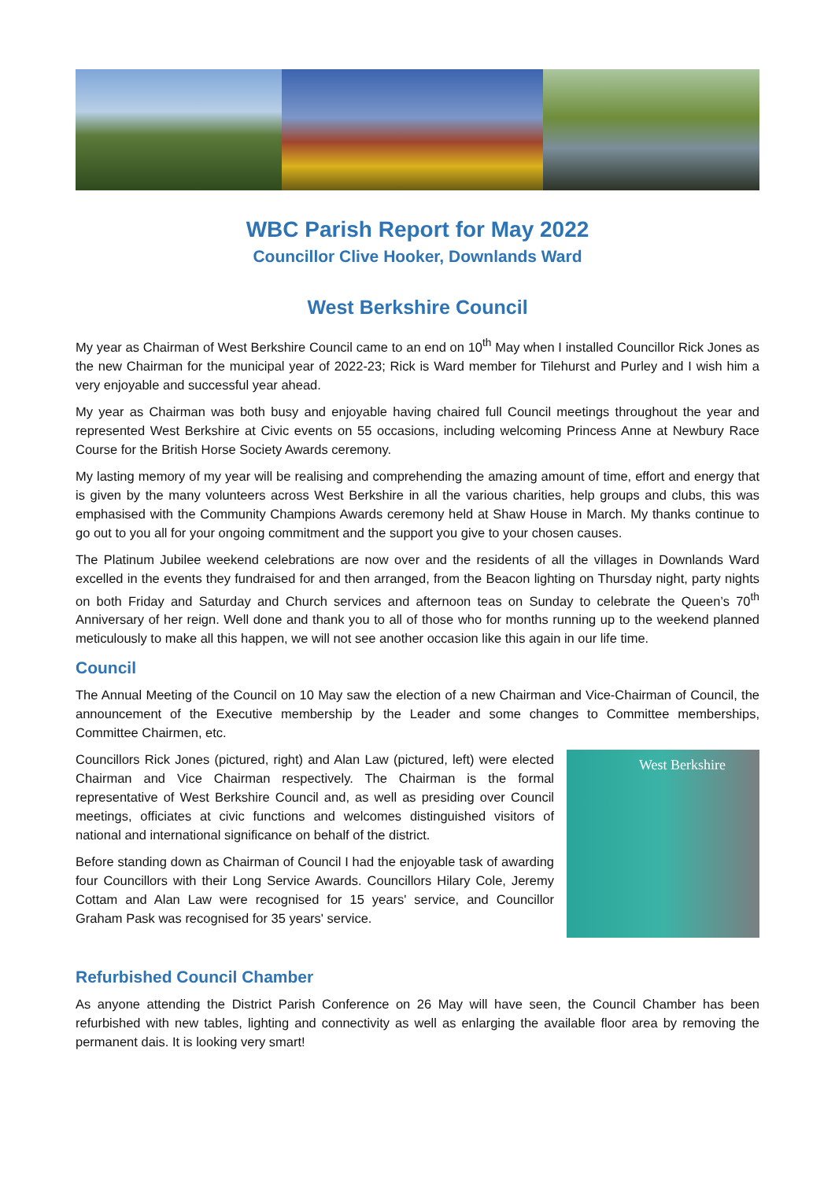WBC Parish Report for May 2022
Councillor Clive Hooker, Downlands Ward
West Berkshire Council
My year as Chairman of West Berkshire Council came to an end on 10<sup>th</sup> May when I installed Councillor Rick Jones as the new Chairman for the municipal year of 2022-23; Rick is Ward member for Tilehurst and Purley and I wish him a very enjoyable and successful year ahead.
My year as Chairman was both busy and enjoyable having chaired full Council meetings throughout the year and represented West Berkshire at Civic events on 55 occasions, including welcoming Princess Anne at Newbury Race Course for the British Horse Society Awards ceremony.
My lasting memory of my year will be realising and comprehending the amazing amount of time, effort and energy that is given by the many volunteers across West Berkshire in all the various charities, help groups and clubs, this was emphasised with the Community Champions Awards ceremony held at Shaw House in March. My thanks continue to go out to you all for your ongoing commitment and the support you give to your chosen causes.
The Platinum Jubilee weekend celebrations are now over and the residents of all the villages in Downlands Ward excelled in the events they fundraised for and then arranged, from the Beacon lighting on Thursday night, party nights on both Friday and Saturday and Church services and afternoon teas on Sunday to celebrate the Queen’s 70<sup>th</sup> Anniversary of her reign. Well done and thank you to all of those who for months running up to the weekend planned meticulously to make all this happen, we will not see another occasion like this again in our life time.
Council
The Annual Meeting of the Council on 10 May saw the election of a new Chairman and Vice-Chairman of Council, the announcement of the Executive membership by the Leader and some changes to Committee memberships, Committee Chairmen, etc.
Councillors Rick Jones (pictured, right) and Alan Law (pictured, left) were elected Chairman and Vice Chairman respectively. The Chairman is the formal representative of West Berkshire Council and, as well as presiding over Council meetings, officiates at civic functions and welcomes distinguished visitors of national and international significance on behalf of the district.
Before standing down as Chairman of Council I had the enjoyable task of awarding four Councillors with their Long Service Awards. Councillors Hilary Cole, Jeremy Cottam and Alan Law were recognised for 15 years' service, and Councillor Graham Pask was recognised for 35 years' service.
West Berkshire
Refurbished Council Chamber
As anyone attending the District Parish Conference on 26 May will have seen, the Council Chamber has been refurbished with new tables, lighting and connectivity as well as enlarging the available floor area by removing the permanent dais. It is looking very smart!